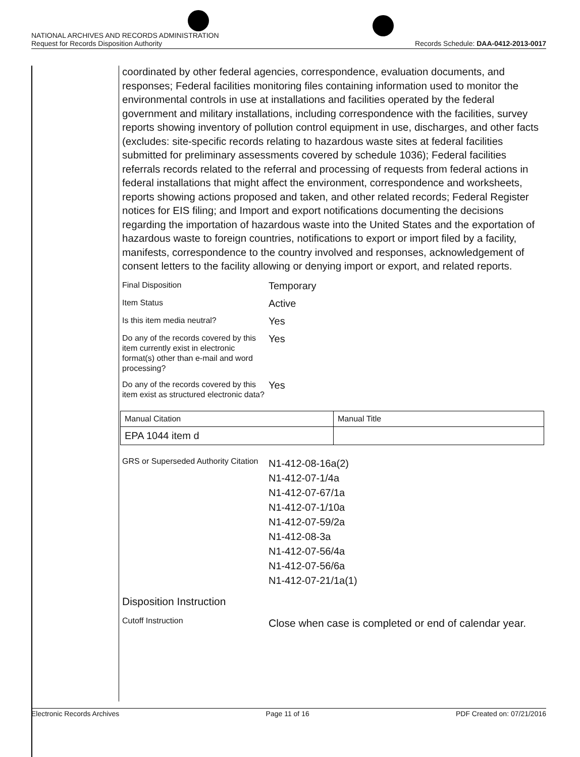NATIONAL ARCHIVES AND RECORDS ADMINISTRATION
Request for Records Disposition Authority Records Schedule: DAA-0412-2013-0017
coordinated by other federal agencies, correspondence, evaluation documents, and responses; Federal facilities monitoring files containing information used to monitor the environmental controls in use at installations and facilities operated by the federal government and military installations, including correspondence with the facilities, survey reports showing inventory of pollution control equipment in use, discharges, and other facts (excludes: site-specific records relating to hazardous waste sites at federal facilities submitted for preliminary assessments covered by schedule 1036); Federal facilities referrals records related to the referral and processing of requests from federal actions in federal installations that might affect the environment, correspondence and worksheets, reports showing actions proposed and taken, and other related records; Federal Register notices for EIS filing; and Import and export notifications documenting the decisions regarding the importation of hazardous waste into the United States and the exportation of hazardous waste to foreign countries, notifications to export or import filed by a facility, manifests, correspondence to the country involved and responses, acknowledgement of consent letters to the facility allowing or denying import or export, and related reports.
Final Disposition
Temporary
Item Status
Active
Is this item media neutral?
Yes
Do any of the records covered by this item currently exist in electronic format(s) other than e-mail and word processing?
Yes
Do any of the records covered by this item exist as structured electronic data?
Yes
| Manual Citation | Manual Title |
| EPA 1044 item d | |
GRS or Superseded Authority Citation
N1-412-08-16a(2)
N1-412-07-1/4a
N1-412-07-67/1a
N1-412-07-1/10a
N1-412-07-59/2a
N1-412-08-3a
N1-412-07-56/4a
N1-412-07-56/6a
N1-412-07-21/1a(1)
Disposition Instruction
Cutoff Instruction
Close when case is completed or end of calendar year.
Electronic Records Archives Page 11 of 16 PDF Created on: 07/21/2016